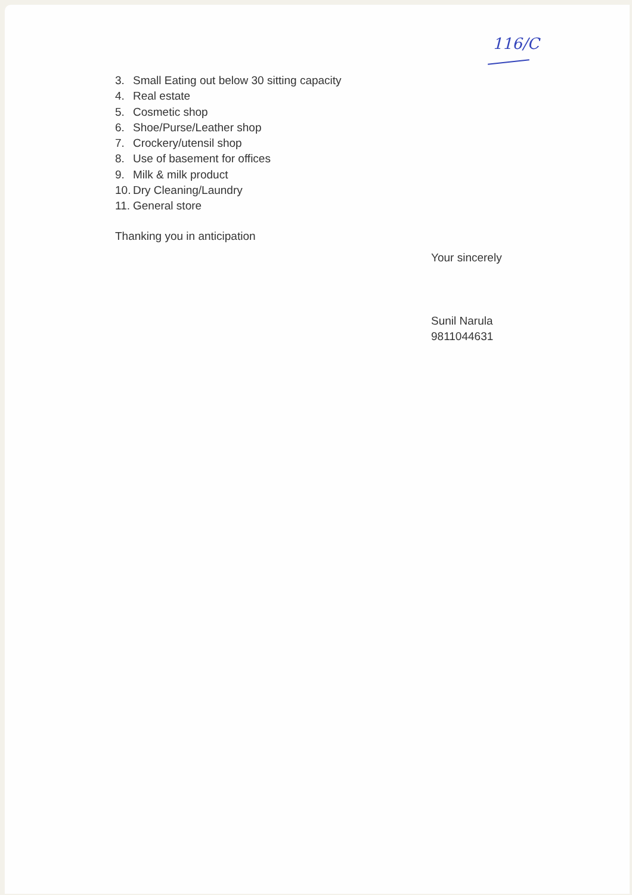116/C
3. Small Eating out below 30 sitting capacity
4. Real estate
5. Cosmetic shop
6. Shoe/Purse/Leather shop
7. Crockery/utensil shop
8. Use of basement for offices
9. Milk & milk product
10. Dry Cleaning/Laundry
11. General store
Thanking you in anticipation
Your sincerely
Sunil Narula
9811044631